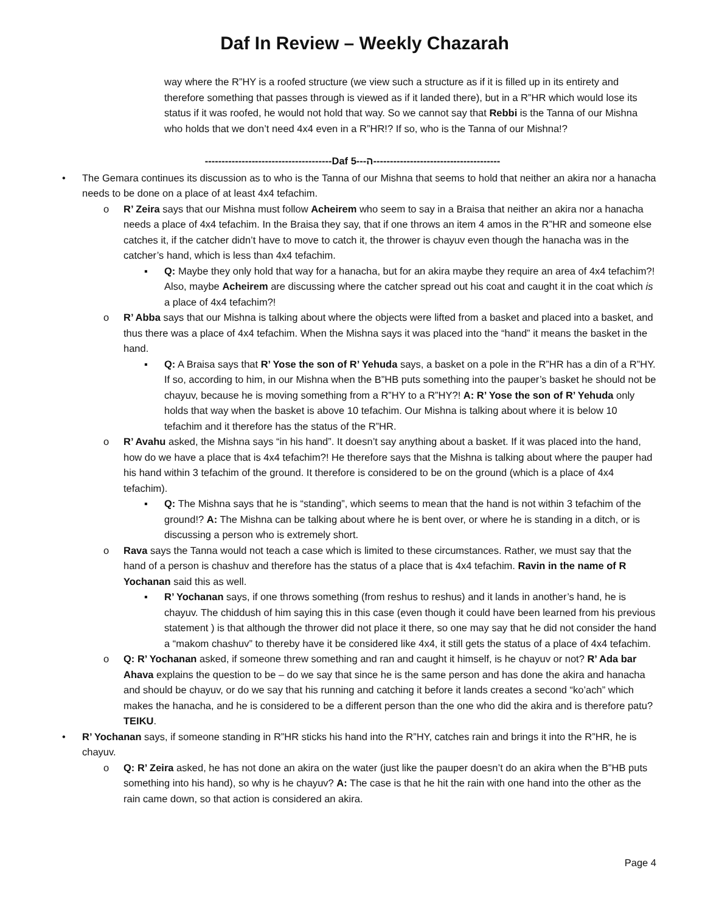Daf In Review – Weekly Chazarah
way where the R”HY is a roofed structure (we view such a structure as if it is filled up in its entirety and therefore something that passes through is viewed as if it landed there), but in a R”HR which would lose its status if it was roofed, he would not hold that way. So we cannot say that Rebbi is the Tanna of our Mishna who holds that we don’t need 4x4 even in a R”HR!? If so, who is the Tanna of our Mishna!?
--------------------------------------Daf ה---5--------------------------------------
• The Gemara continues its discussion as to who is the Tanna of our Mishna that seems to hold that neither an akira nor a hanacha needs to be done on a place of at least 4x4 tefachim.
o R’ Zeira says that our Mishna must follow Acheirem who seem to say in a Braisa that neither an akira nor a hanacha needs a place of 4x4 tefachim. In the Braisa they say, that if one throws an item 4 amos in the R”HR and someone else catches it, if the catcher didn’t have to move to catch it, the thrower is chayuv even though the hanacha was in the catcher’s hand, which is less than 4x4 tefachim.
▪ Q: Maybe they only hold that way for a hanacha, but for an akira maybe they require an area of 4x4 tefachim?! Also, maybe Acheirem are discussing where the catcher spread out his coat and caught it in the coat which is a place of 4x4 tefachim?!
o R’ Abba says that our Mishna is talking about where the objects were lifted from a basket and placed into a basket, and thus there was a place of 4x4 tefachim. When the Mishna says it was placed into the “hand” it means the basket in the hand.
▪ Q: A Braisa says that R’ Yose the son of R’ Yehuda says, a basket on a pole in the R”HR has a din of a R”HY. If so, according to him, in our Mishna when the B”HB puts something into the pauper’s basket he should not be chayuv, because he is moving something from a R”HY to a R”HY?! A: R’ Yose the son of R’ Yehuda only holds that way when the basket is above 10 tefachim. Our Mishna is talking about where it is below 10 tefachim and it therefore has the status of the R”HR.
o R’ Avahu asked, the Mishna says “in his hand”. It doesn’t say anything about a basket. If it was placed into the hand, how do we have a place that is 4x4 tefachim?! He therefore says that the Mishna is talking about where the pauper had his hand within 3 tefachim of the ground. It therefore is considered to be on the ground (which is a place of 4x4 tefachim).
▪ Q: The Mishna says that he is “standing”, which seems to mean that the hand is not within 3 tefachim of the ground!? A: The Mishna can be talking about where he is bent over, or where he is standing in a ditch, or is discussing a person who is extremely short.
o Rava says the Tanna would not teach a case which is limited to these circumstances. Rather, we must say that the hand of a person is chashuv and therefore has the status of a place that is 4x4 tefachim. Ravin in the name of R Yochanan said this as well.
▪ R’ Yochanan says, if one throws something (from reshus to reshus) and it lands in another’s hand, he is chayuv. The chiddush of him saying this in this case (even though it could have been learned from his previous statement ) is that although the thrower did not place it there, so one may say that he did not consider the hand a “makom chashuv” to thereby have it be considered like 4x4, it still gets the status of a place of 4x4 tefachim.
o Q: R’ Yochanan asked, if someone threw something and ran and caught it himself, is he chayuv or not? R’ Ada bar Ahava explains the question to be – do we say that since he is the same person and has done the akira and hanacha and should be chayuv, or do we say that his running and catching it before it lands creates a second “ko’ach” which makes the hanacha, and he is considered to be a different person than the one who did the akira and is therefore patu? TEIKU.
• R’ Yochanan says, if someone standing in R”HR sticks his hand into the R”HY, catches rain and brings it into the R”HR, he is chayuv.
o Q: R’ Zeira asked, he has not done an akira on the water (just like the pauper doesn’t do an akira when the B”HB puts something into his hand), so why is he chayuv? A: The case is that he hit the rain with one hand into the other as the rain came down, so that action is considered an akira.
Page 4